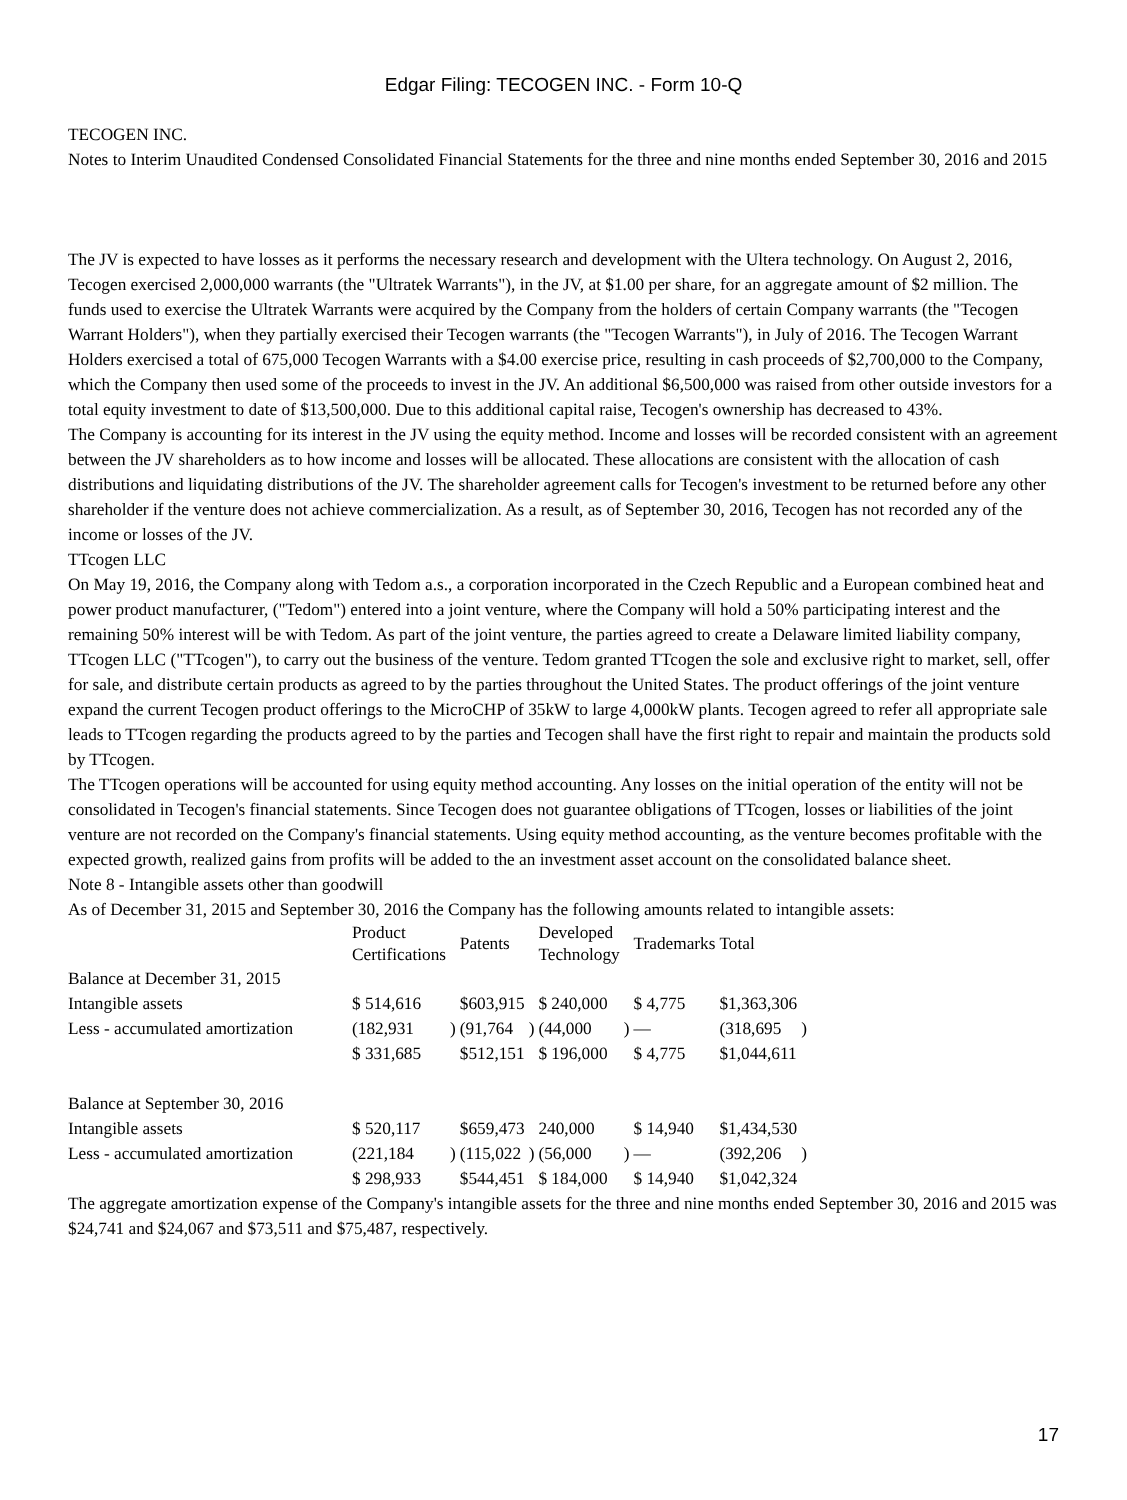Edgar Filing: TECOGEN INC. - Form 10-Q
TECOGEN INC.
Notes to Interim Unaudited Condensed Consolidated Financial Statements for the three and nine months ended September 30, 2016 and 2015
The JV is expected to have losses as it performs the necessary research and development with the Ultera technology. On August 2, 2016, Tecogen exercised 2,000,000 warrants (the "Ultratek Warrants"), in the JV, at $1.00 per share, for an aggregate amount of $2 million. The funds used to exercise the Ultratek Warrants were acquired by the Company from the holders of certain Company warrants (the "Tecogen Warrant Holders"), when they partially exercised their Tecogen warrants (the "Tecogen Warrants"), in July of 2016. The Tecogen Warrant Holders exercised a total of 675,000 Tecogen Warrants with a $4.00 exercise price, resulting in cash proceeds of $2,700,000 to the Company, which the Company then used some of the proceeds to invest in the JV. An additional $6,500,000 was raised from other outside investors for a total equity investment to date of $13,500,000. Due to this additional capital raise, Tecogen's ownership has decreased to 43%.
The Company is accounting for its interest in the JV using the equity method. Income and losses will be recorded consistent with an agreement between the JV shareholders as to how income and losses will be allocated. These allocations are consistent with the allocation of cash distributions and liquidating distributions of the JV. The shareholder agreement calls for Tecogen's investment to be returned before any other shareholder if the venture does not achieve commercialization. As a result, as of September 30, 2016, Tecogen has not recorded any of the income or losses of the JV.
TTcogen LLC
On May 19, 2016, the Company along with Tedom a.s., a corporation incorporated in the Czech Republic and a European combined heat and power product manufacturer, ("Tedom") entered into a joint venture, where the Company will hold a 50% participating interest and the remaining 50% interest will be with Tedom. As part of the joint venture, the parties agreed to create a Delaware limited liability company, TTcogen LLC ("TTcogen"), to carry out the business of the venture. Tedom granted TTcogen the sole and exclusive right to market, sell, offer for sale, and distribute certain products as agreed to by the parties throughout the United States. The product offerings of the joint venture expand the current Tecogen product offerings to the MicroCHP of 35kW to large 4,000kW plants. Tecogen agreed to refer all appropriate sale leads to TTcogen regarding the products agreed to by the parties and Tecogen shall have the first right to repair and maintain the products sold by TTcogen.
The TTcogen operations will be accounted for using equity method accounting. Any losses on the initial operation of the entity will not be consolidated in Tecogen's financial statements. Since Tecogen does not guarantee obligations of TTcogen, losses or liabilities of the joint venture are not recorded on the Company's financial statements. Using equity method accounting, as the venture becomes profitable with the expected growth, realized gains from profits will be added to the an investment asset account on the consolidated balance sheet.
Note 8 - Intangible assets other than goodwill
As of December 31, 2015 and September 30, 2016 the Company has the following amounts related to intangible assets:
| | Product Certifications | | Patents | | Developed Technology | | Trademarks | Total | |
| --- | --- | --- | --- | --- | --- | --- | --- | --- | --- |
| Balance at December 31, 2015 | | | | | | | | | |
| Intangible assets | $ 514,616 | | $603,915 | | $ 240,000 | | $ 4,775 | $1,363,306 | |
| Less - accumulated amortization | (182,931 | ) | (91,764 | ) | (44,000 | ) | — | (318,695 | ) |
| | $ 331,685 | | $512,151 | | $ 196,000 | | $ 4,775 | $1,044,611 | |
| Balance at September 30, 2016 | | | | | | | | | |
| Intangible assets | $ 520,117 | | $659,473 | | 240,000 | | $ 14,940 | $1,434,530 | |
| Less - accumulated amortization | (221,184 | ) | (115,022 | ) | (56,000 | ) | — | (392,206 | ) |
| | $ 298,933 | | $544,451 | | $ 184,000 | | $ 14,940 | $1,042,324 | |
The aggregate amortization expense of the Company's intangible assets for the three and nine months ended September 30, 2016 and 2015 was $24,741 and $24,067 and $73,511 and $75,487, respectively.
17